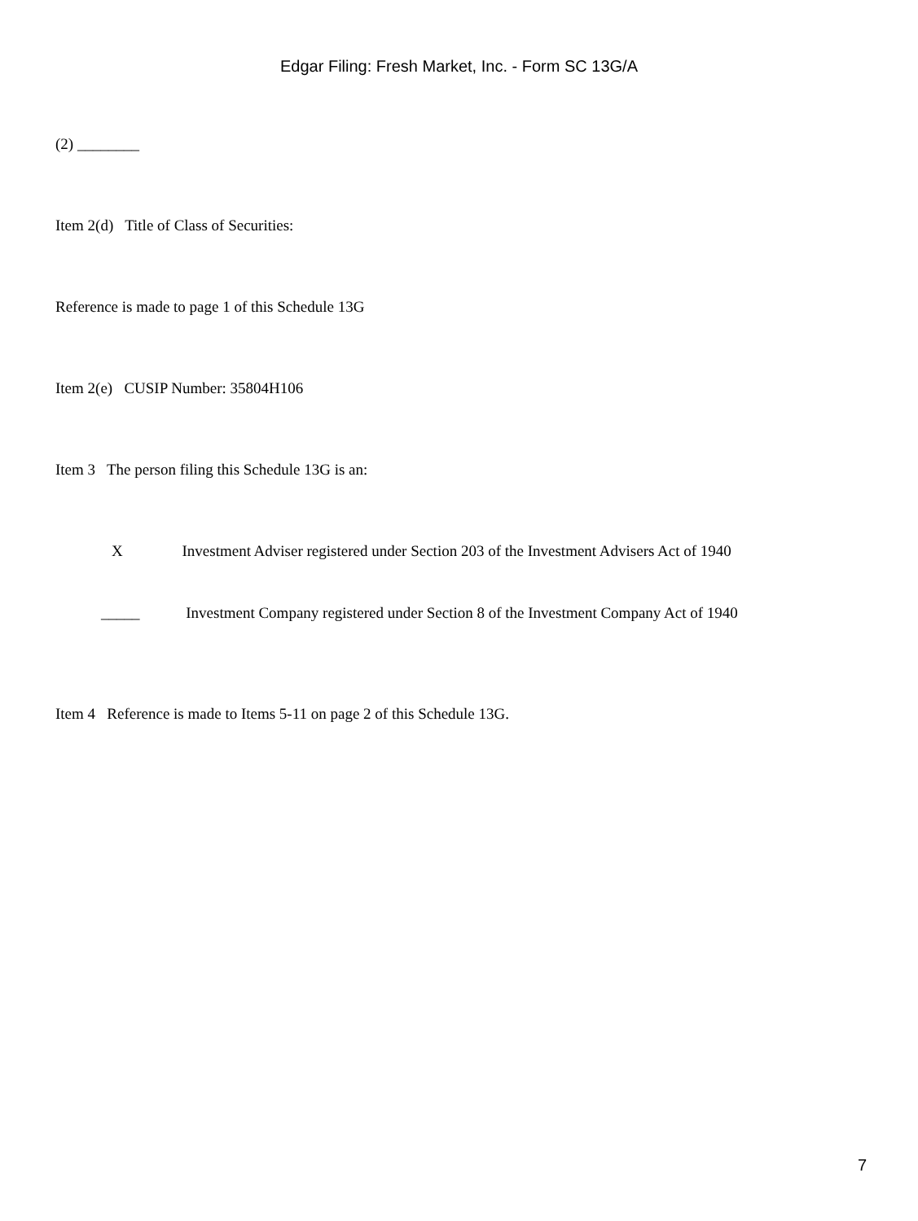Edgar Filing: Fresh Market, Inc. - Form SC 13G/A
(2) ________
Item 2(d) Title of Class of Securities:
Reference is made to page 1 of this Schedule 13G
Item 2(e) CUSIP Number: 35804H106
Item 3 The person filing this Schedule 13G is an:
X Investment Adviser registered under Section 203 of the Investment Advisers Act of 1940
_____ Investment Company registered under Section 8 of the Investment Company Act of 1940
Item 4 Reference is made to Items 5-11 on page 2 of this Schedule 13G.
7